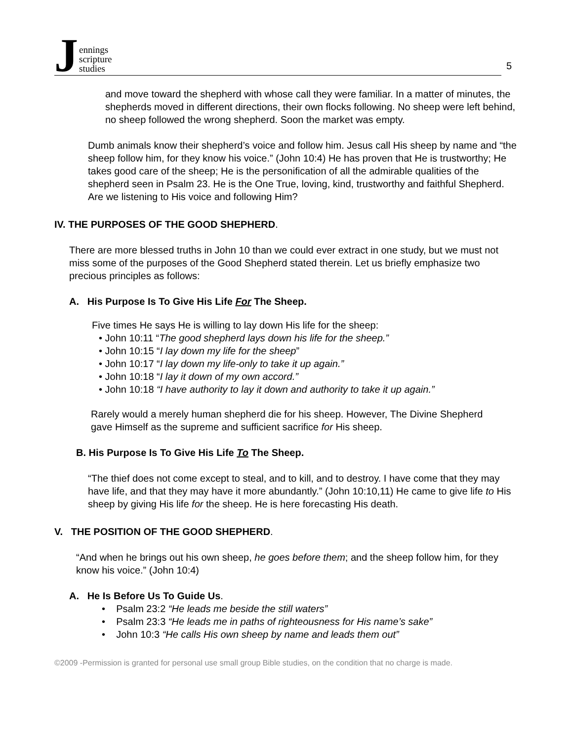Jennings
scripture
studies
5
and move toward the shepherd with whose call they were familiar. In a matter of minutes, the shepherds moved in different directions, their own flocks following. No sheep were left behind, no sheep followed the wrong shepherd. Soon the market was empty.
Dumb animals know their shepherd’s voice and follow him. Jesus call His sheep by name and “the sheep follow him, for they know his voice.” (John 10:4) He has proven that He is trustworthy; He takes good care of the sheep; He is the personification of all the admirable qualities of the shepherd seen in Psalm 23. He is the One True, loving, kind, trustworthy and faithful Shepherd. Are we listening to His voice and following Him?
IV. THE PURPOSES OF THE GOOD SHEPHERD.
There are more blessed truths in John 10 than we could ever extract in one study, but we must not miss some of the purposes of the Good Shepherd stated therein. Let us briefly emphasize two precious principles as follows:
A. His Purpose Is To Give His Life For The Sheep.
Five times He says He is willing to lay down His life for the sheep:
• John 10:11 “The good shepherd lays down his life for the sheep.”
• John 10:15 “I lay down my life for the sheep”
• John 10:17 “I lay down my life-only to take it up again.”
• John 10:18 “I lay it down of my own accord.”
• John 10:18 “I have authority to lay it down and authority to take it up again.”
Rarely would a merely human shepherd die for his sheep. However, The Divine Shepherd gave Himself as the supreme and sufficient sacrifice for His sheep.
B. His Purpose Is To Give His Life To The Sheep.
“The thief does not come except to steal, and to kill, and to destroy. I have come that they may have life, and that they may have it more abundantly.” (John 10:10,11) He came to give life to His sheep by giving His life for the sheep. He is here forecasting His death.
V. THE POSITION OF THE GOOD SHEPHERD.
“And when he brings out his own sheep, he goes before them; and the sheep follow him, for they know his voice.” (John 10:4)
A. He Is Before Us To Guide Us.
• Psalm 23:2 “He leads me beside the still waters”
• Psalm 23:3 “He leads me in paths of righteousness for His name’s sake”
• John 10:3 “He calls His own sheep by name and leads them out”
©2009 -Permission is granted for personal use small group Bible studies, on the condition that no charge is made.